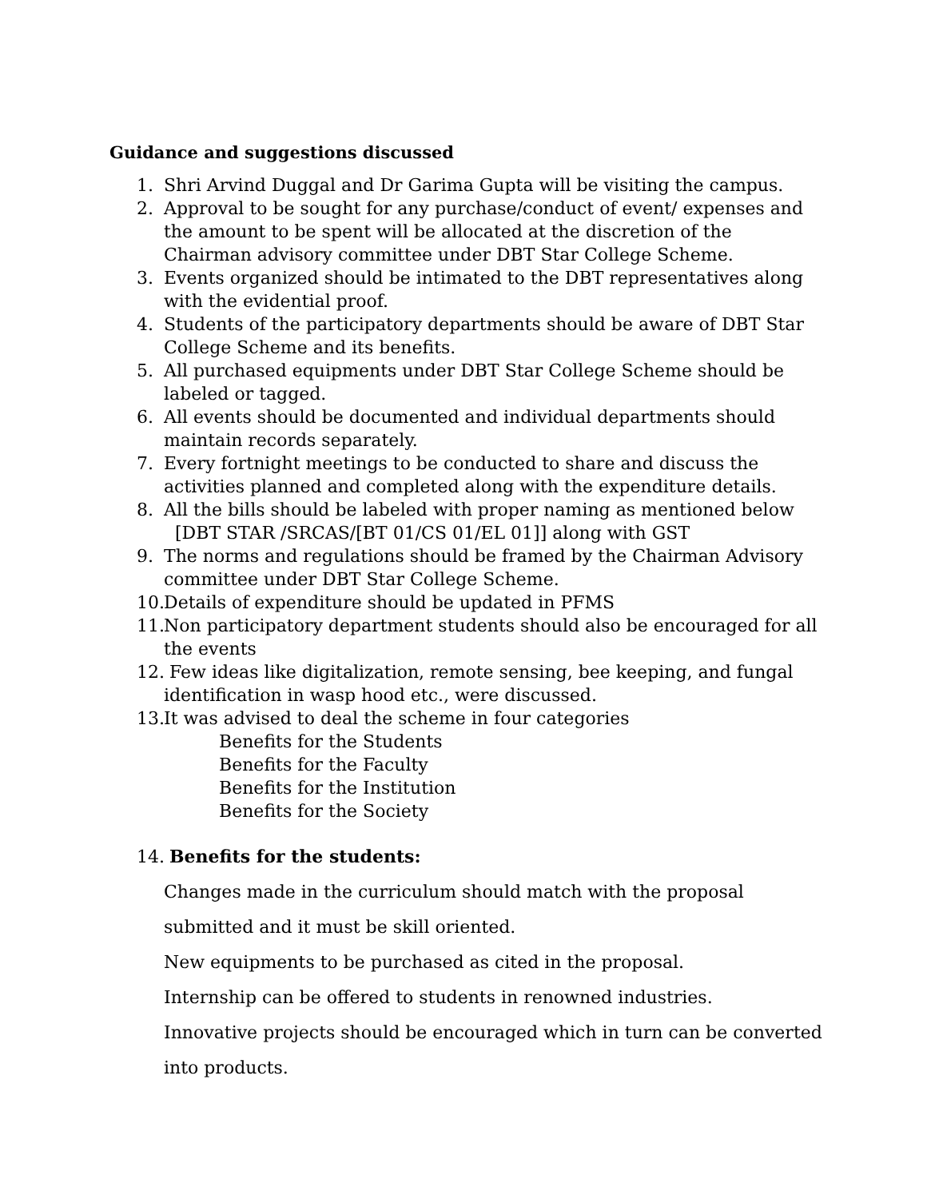Guidance and suggestions discussed
1. Shri Arvind Duggal and Dr Garima Gupta will be visiting the campus.
2. Approval to be sought for any purchase/conduct of event/ expenses and the amount to be spent will be allocated at the discretion of the Chairman advisory committee under DBT Star College Scheme.
3. Events organized should be intimated to the DBT representatives along with the evidential proof.
4. Students of the participatory departments should be aware of DBT Star College Scheme and its benefits.
5. All purchased equipments under DBT Star College Scheme should be labeled or tagged.
6. All events should be documented and individual departments should maintain records separately.
7. Every fortnight meetings to be conducted to share and discuss the activities planned and completed along with the expenditure details.
8. All the bills should be labeled with proper naming as mentioned below
[DBT STAR /SRCAS/[BT 01/CS 01/EL 01]] along with GST
9. The norms and regulations should be framed by the Chairman Advisory committee under DBT Star College Scheme.
10. Details of expenditure should be updated in PFMS
11. Non participatory department students should also be encouraged for all the events
12. Few ideas like digitalization, remote sensing, bee keeping, and fungal identification in wasp hood etc., were discussed.
13. It was advised to deal the scheme in four categories
Benefits for the Students
Benefits for the Faculty
Benefits for the Institution
Benefits for the Society
14. Benefits for the students:
Changes made in the curriculum should match with the proposal
submitted and it must be skill oriented.
New equipments to be purchased as cited in the proposal.
Internship can be offered to students in renowned industries.
Innovative projects should be encouraged which in turn can be converted
into products.